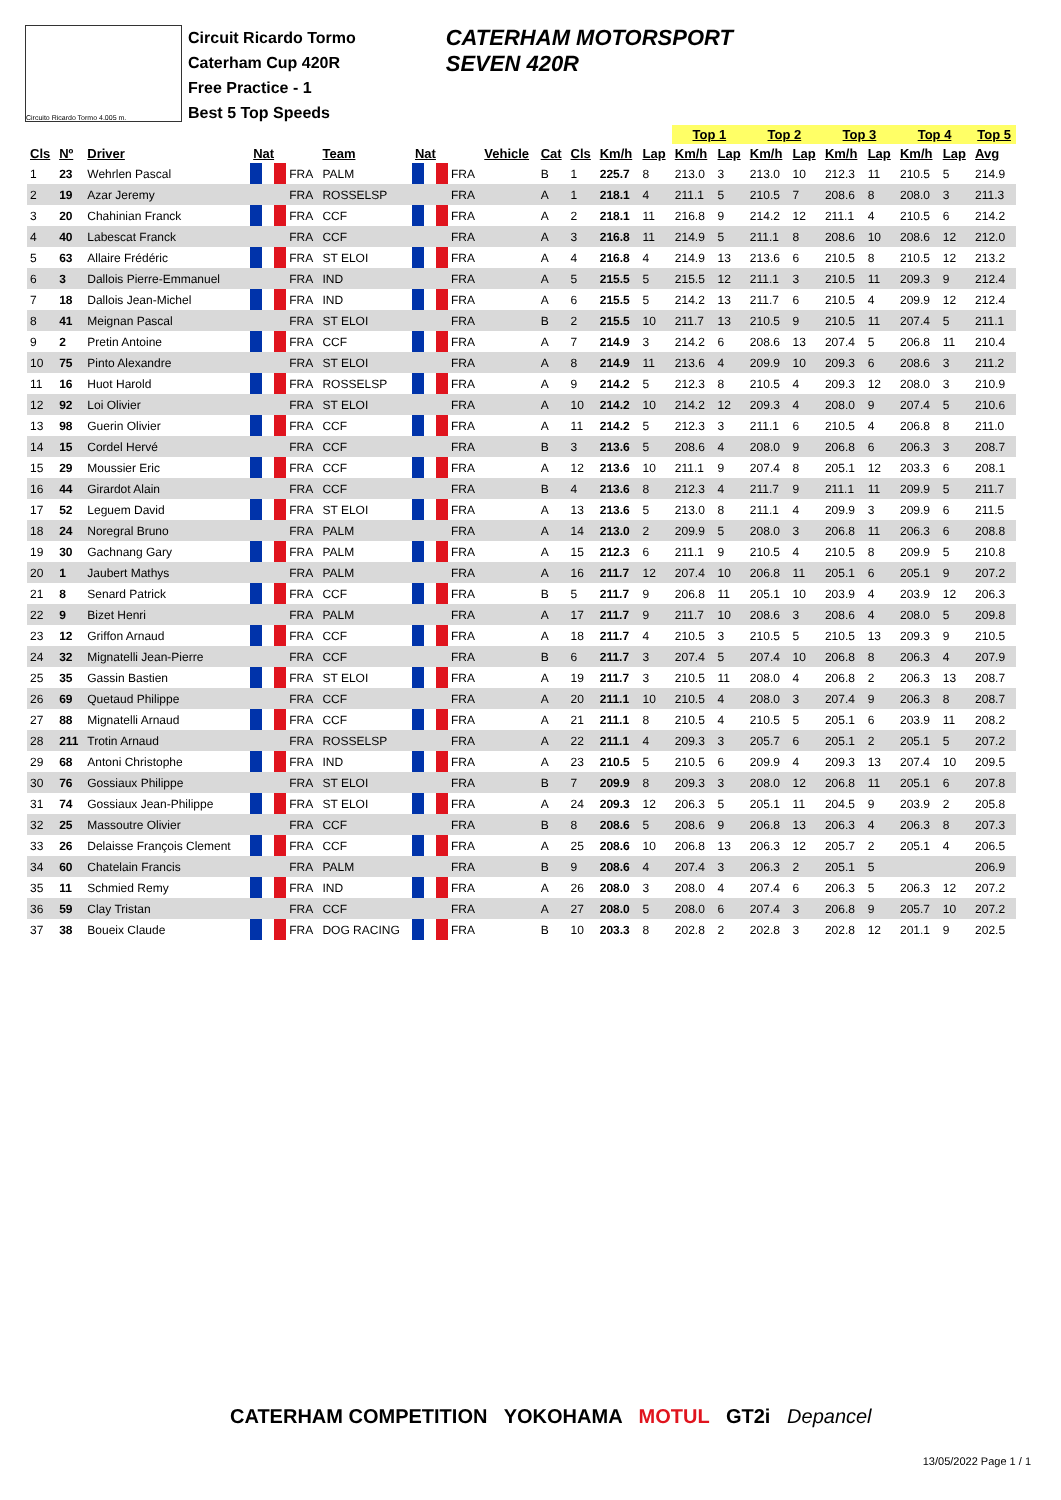Circuito Ricardo Tormo 4.005 m.
Circuit Ricardo Tormo
Caterham Cup 420R
Free Practice - 1
Best 5 Top Speeds
CATERHAM MOTORSPORT
SEVEN 420R
| | | | | | | | | | | | | | Top 1 | | Top 2 | | Top 3 | | Top 4 | | Top 5 | |
| --- | --- | --- | --- | --- | --- | --- | --- | --- | --- | --- | --- | --- | --- | --- | --- | --- | --- | --- | --- | --- | --- | --- |
| Cls | Nº | Driver | Nat | | Team | Nat | | Vehicle | Cat | Cls | Km/h | Lap | Km/h | Lap | Km/h | Lap | Km/h | Lap | Km/h | Lap | Avg | |
| 1 | 23 | Wehrlen Pascal | | FRA | PALM | | FRA | | B | 1 | 225.7 | 8 | 213.0 | 3 | 213.0 | 10 | 212.3 | 11 | 210.5 | 5 | 214.9 | |
| 2 | 19 | Azar Jeremy | | FRA | ROSSELSP | | FRA | | A | 1 | 218.1 | 4 | 211.1 | 5 | 210.5 | 7 | 208.6 | 8 | 208.0 | 3 | 211.3 | |
| 3 | 20 | Chahinian Franck | | FRA | CCF | | FRA | | A | 2 | 218.1 | 11 | 216.8 | 9 | 214.2 | 12 | 211.1 | 4 | 210.5 | 6 | 214.2 | |
| 4 | 40 | Labescat Franck | | FRA | CCF | | FRA | | A | 3 | 216.8 | 11 | 214.9 | 5 | 211.1 | 8 | 208.6 | 10 | 208.6 | 12 | 212.0 | |
| 5 | 63 | Allaire Frédéric | | FRA | ST ELOI | | FRA | | A | 4 | 216.8 | 4 | 214.9 | 13 | 213.6 | 6 | 210.5 | 8 | 210.5 | 12 | 213.2 | |
| 6 | 3 | Dallois Pierre-Emmanuel | | FRA | IND | | FRA | | A | 5 | 215.5 | 5 | 215.5 | 12 | 211.1 | 3 | 210.5 | 11 | 209.3 | 9 | 212.4 | |
| 7 | 18 | Dallois Jean-Michel | | FRA | IND | | FRA | | A | 6 | 215.5 | 5 | 214.2 | 13 | 211.7 | 6 | 210.5 | 4 | 209.9 | 12 | 212.4 | |
| 8 | 41 | Meignan Pascal | | FRA | ST ELOI | | FRA | | B | 2 | 215.5 | 10 | 211.7 | 13 | 210.5 | 9 | 210.5 | 11 | 207.4 | 5 | 211.1 | |
| 9 | 2 | Pretin Antoine | | FRA | CCF | | FRA | | A | 7 | 214.9 | 3 | 214.2 | 6 | 208.6 | 13 | 207.4 | 5 | 206.8 | 11 | 210.4 | |
| 10 | 75 | Pinto Alexandre | | FRA | ST ELOI | | FRA | | A | 8 | 214.9 | 11 | 213.6 | 4 | 209.9 | 10 | 209.3 | 6 | 208.6 | 3 | 211.2 | |
| 11 | 16 | Huot Harold | | FRA | ROSSELSP | | FRA | | A | 9 | 214.2 | 5 | 212.3 | 8 | 210.5 | 4 | 209.3 | 12 | 208.0 | 3 | 210.9 | |
| 12 | 92 | Loi Olivier | | FRA | ST ELOI | | FRA | | A | 10 | 214.2 | 10 | 214.2 | 12 | 209.3 | 4 | 208.0 | 9 | 207.4 | 5 | 210.6 | |
| 13 | 98 | Guerin Olivier | | FRA | CCF | | FRA | | A | 11 | 214.2 | 5 | 212.3 | 3 | 211.1 | 6 | 210.5 | 4 | 206.8 | 8 | 211.0 | |
| 14 | 15 | Cordel Hervé | | FRA | CCF | | FRA | | B | 3 | 213.6 | 5 | 208.6 | 4 | 208.0 | 9 | 206.8 | 6 | 206.3 | 3 | 208.7 | |
| 15 | 29 | Moussier Eric | | FRA | CCF | | FRA | | A | 12 | 213.6 | 10 | 211.1 | 9 | 207.4 | 8 | 205.1 | 12 | 203.3 | 6 | 208.1 | |
| 16 | 44 | Girardot Alain | | FRA | CCF | | FRA | | B | 4 | 213.6 | 8 | 212.3 | 4 | 211.7 | 9 | 211.1 | 11 | 209.9 | 5 | 211.7 | |
| 17 | 52 | Leguem David | | FRA | ST ELOI | | FRA | | A | 13 | 213.6 | 5 | 213.0 | 8 | 211.1 | 4 | 209.9 | 3 | 209.9 | 6 | 211.5 | |
| 18 | 24 | Noregral Bruno | | FRA | PALM | | FRA | | A | 14 | 213.0 | 2 | 209.9 | 5 | 208.0 | 3 | 206.8 | 11 | 206.3 | 6 | 208.8 | |
| 19 | 30 | Gachnang Gary | | FRA | PALM | | FRA | | A | 15 | 212.3 | 6 | 211.1 | 9 | 210.5 | 4 | 210.5 | 8 | 209.9 | 5 | 210.8 | |
| 20 | 1 | Jaubert Mathys | | FRA | PALM | | FRA | | A | 16 | 211.7 | 12 | 207.4 | 10 | 206.8 | 11 | 205.1 | 6 | 205.1 | 9 | 207.2 | |
| 21 | 8 | Senard Patrick | | FRA | CCF | | FRA | | B | 5 | 211.7 | 9 | 206.8 | 11 | 205.1 | 10 | 203.9 | 4 | 203.9 | 12 | 206.3 | |
| 22 | 9 | Bizet Henri | | FRA | PALM | | FRA | | A | 17 | 211.7 | 9 | 211.7 | 10 | 208.6 | 3 | 208.6 | 4 | 208.0 | 5 | 209.8 | |
| 23 | 12 | Griffon Arnaud | | FRA | CCF | | FRA | | A | 18 | 211.7 | 4 | 210.5 | 3 | 210.5 | 5 | 210.5 | 13 | 209.3 | 9 | 210.5 | |
| 24 | 32 | Mignatelli Jean-Pierre | | FRA | CCF | | FRA | | B | 6 | 211.7 | 3 | 207.4 | 5 | 207.4 | 10 | 206.8 | 8 | 206.3 | 4 | 207.9 | |
| 25 | 35 | Gassin Bastien | | FRA | ST ELOI | | FRA | | A | 19 | 211.7 | 3 | 210.5 | 11 | 208.0 | 4 | 206.8 | 2 | 206.3 | 13 | 208.7 | |
| 26 | 69 | Quetaud Philippe | | FRA | CCF | | FRA | | A | 20 | 211.1 | 10 | 210.5 | 4 | 208.0 | 3 | 207.4 | 9 | 206.3 | 8 | 208.7 | |
| 27 | 88 | Mignatelli Arnaud | | FRA | CCF | | FRA | | A | 21 | 211.1 | 8 | 210.5 | 4 | 210.5 | 5 | 205.1 | 6 | 203.9 | 11 | 208.2 | |
| 28 | 211 | Trotin Arnaud | | FRA | ROSSELSP | | FRA | | A | 22 | 211.1 | 4 | 209.3 | 3 | 205.7 | 6 | 205.1 | 2 | 205.1 | 5 | 207.2 | |
| 29 | 68 | Antoni Christophe | | FRA | IND | | FRA | | A | 23 | 210.5 | 5 | 210.5 | 6 | 209.9 | 4 | 209.3 | 13 | 207.4 | 10 | 209.5 | |
| 30 | 76 | Gossiaux Philippe | | FRA | ST ELOI | | FRA | | B | 7 | 209.9 | 8 | 209.3 | 3 | 208.0 | 12 | 206.8 | 11 | 205.1 | 6 | 207.8 | |
| 31 | 74 | Gossiaux Jean-Philippe | | FRA | ST ELOI | | FRA | | A | 24 | 209.3 | 12 | 206.3 | 5 | 205.1 | 11 | 204.5 | 9 | 203.9 | 2 | 205.8 | |
| 32 | 25 | Massoutre Olivier | | FRA | CCF | | FRA | | B | 8 | 208.6 | 5 | 208.6 | 9 | 206.8 | 13 | 206.3 | 4 | 206.3 | 8 | 207.3 | |
| 33 | 26 | Delaisse François Clement | | FRA | CCF | | FRA | | A | 25 | 208.6 | 10 | 206.8 | 13 | 206.3 | 12 | 205.7 | 2 | 205.1 | 4 | 206.5 | |
| 34 | 60 | Chatelain Francis | | FRA | PALM | | FRA | | B | 9 | 208.6 | 4 | 207.4 | 3 | 206.3 | 2 | 205.1 | 5 | | | 206.9 | |
| 35 | 11 | Schmied Remy | | FRA | IND | | FRA | | A | 26 | 208.0 | 3 | 208.0 | 4 | 207.4 | 6 | 206.3 | 5 | 206.3 | 12 | 207.2 | |
| 36 | 59 | Clay Tristan | | FRA | CCF | | FRA | | A | 27 | 208.0 | 5 | 208.0 | 6 | 207.4 | 3 | 206.8 | 9 | 205.7 | 10 | 207.2 | |
| 37 | 38 | Boueix Claude | | FRA | DOG RACING | | FRA | | B | 10 | 203.3 | 8 | 202.8 | 2 | 202.8 | 3 | 202.8 | 12 | 201.1 | 9 | 202.5 | |
CATERHAM COMPETITION YOKOHAMA MOTUL GT2i Depancel
13/05/2022 Page 1 / 1